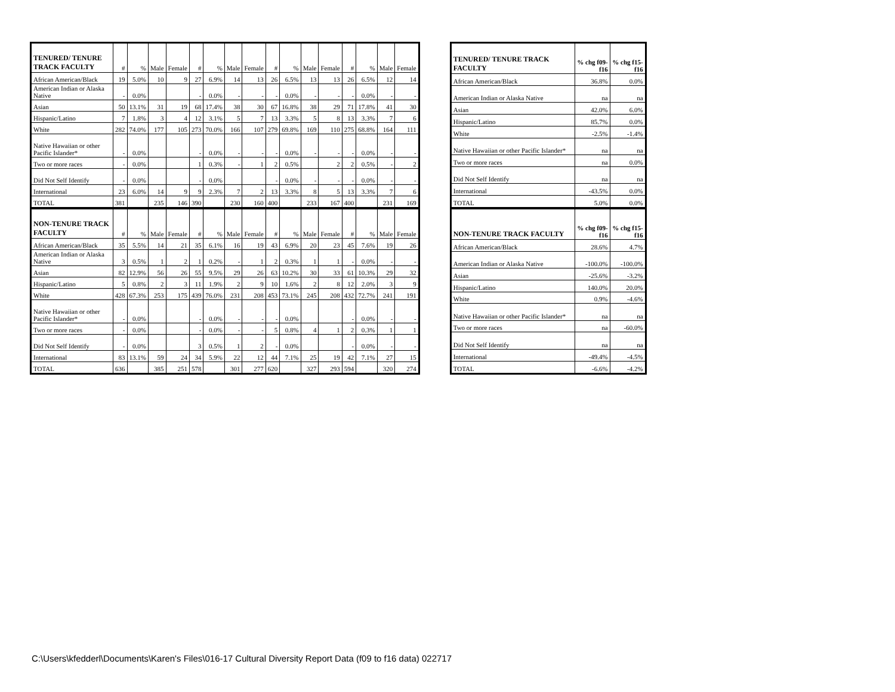| TENURED/ TENURE TRACK FACULTY | # | % | Male | Female | # | % | Male | Female | # | % | Male | Female | # | % | Male | Female |
| --- | --- | --- | --- | --- | --- | --- | --- | --- | --- | --- | --- | --- | --- | --- | --- | --- |
| African American/Black | 19 | 5.0% | 10 | 9 | 27 | 6.9% | 14 | 13 | 26 | 6.5% | 13 | 13 | 26 | 6.5% | 12 | 14 |
| American Indian or Alaska Native | - | 0.0% | | | - | 0.0% | - | - | - | 0.0% | - | - | - | 0.0% | - | - |
| Asian | 50 | 13.1% | 31 | 19 | 68 | 17.4% | 38 | 30 | 67 | 16.8% | 38 | 29 | 71 | 17.8% | 41 | 30 |
| Hispanic/Latino | 7 | 1.8% | 3 | 4 | 12 | 3.1% | 5 | 7 | 13 | 3.3% | 5 | 8 | 13 | 3.3% | 7 | 6 |
| White | 282 | 74.0% | 177 | 105 | 273 | 70.0% | 166 | 107 | 279 | 69.8% | 169 | 110 | 275 | 68.8% | 164 | 111 |
| Native Hawaiian or other Pacific Islander* | - | 0.0% | | | - | 0.0% | - | - | - | 0.0% | - | - | - | 0.0% | - | - |
| Two or more races | - | 0.0% | | | 1 | 0.3% | - | 1 | 2 | 0.5% | | 2 | 2 | 0.5% | - | 2 |
| Did Not Self Identify | - | 0.0% | | | - | 0.0% | | | - | 0.0% | - | - | - | 0.0% | - | - |
| International | 23 | 6.0% | 14 | 9 | 9 | 2.3% | 7 | 2 | 13 | 3.3% | 8 | 5 | 13 | 3.3% | 7 | 6 |
| TOTAL | 381 | | 235 | 146 | 390 | | 230 | 160 | 400 | | 233 | 167 | 400 | | 231 | 169 |
| NON-TENURE TRACK FACULTY | # | % | Male | Female | # | % | Male | Female | # | % | Male | Female | # | % | Male | Female |
| African American/Black | 35 | 5.5% | 14 | 21 | 35 | 6.1% | 16 | 19 | 43 | 6.9% | 20 | 23 | 45 | 7.6% | 19 | 26 |
| American Indian or Alaska Native | 3 | 0.5% | 1 | 2 | 1 | 0.2% | - | 1 | 2 | 0.3% | 1 | 1 | - | 0.0% | - | - |
| Asian | 82 | 12.9% | 56 | 26 | 55 | 9.5% | 29 | 26 | 63 | 10.2% | 30 | 33 | 61 | 10.3% | 29 | 32 |
| Hispanic/Latino | 5 | 0.8% | 2 | 3 | 11 | 1.9% | 2 | 9 | 10 | 1.6% | 2 | 8 | 12 | 2.0% | 3 | 9 |
| White | 428 | 67.3% | 253 | 175 | 439 | 76.0% | 231 | 208 | 453 | 73.1% | 245 | 208 | 432 | 72.7% | 241 | 191 |
| Native Hawaiian or other Pacific Islander* | - | 0.0% | | | - | 0.0% | - | - | - | 0.0% | | | - | 0.0% | - | - |
| Two or more races | - | 0.0% | | | - | 0.0% | - | - | 5 | 0.8% | 4 | 1 | 2 | 0.3% | 1 | 1 |
| Did Not Self Identify | - | 0.0% | | | 3 | 0.5% | 1 | 2 | - | 0.0% | | | - | 0.0% | - | - |
| International | 83 | 13.1% | 59 | 24 | 34 | 5.9% | 22 | 12 | 44 | 7.1% | 25 | 19 | 42 | 7.1% | 27 | 15 |
| TOTAL | 636 | | 385 | 251 | 578 | | 301 | 277 | 620 | | 327 | 293 | 594 | | 320 | 274 |
| TENURED/ TENURE TRACK FACULTY | % chg f09-f16 | % chg f15-f16 |
| --- | --- | --- |
| African American/Black | 36.8% | 0.0% |
| American Indian or Alaska Native | na | na |
| Asian | 42.0% | 6.0% |
| Hispanic/Latino | 85.7% | 0.0% |
| White | -2.5% | -1.4% |
| Native Hawaiian or other Pacific Islander* | na | na |
| Two or more races | na | 0.0% |
| Did Not Self Identify | na | na |
| International | -43.5% | 0.0% |
| TOTAL | 5.0% | 0.0% |
| NON-TENURE TRACK FACULTY | % chg f09-f16 | % chg f15-f16 |
| African American/Black | 28.6% | 4.7% |
| American Indian or Alaska Native | -100.0% | -100.0% |
| Asian | -25.6% | -3.2% |
| Hispanic/Latino | 140.0% | 20.0% |
| White | 0.9% | -4.6% |
| Native Hawaiian or other Pacific Islander* | na | na |
| Two or more races | na | -60.0% |
| Did Not Self Identify | na | na |
| International | -49.4% | -4.5% |
| TOTAL | -6.6% | -4.2% |
C:\Users\kfedderl\Documents\Karen's Files\016-17 Cultural Diversity Report Data (f09 to f16 data) 022717